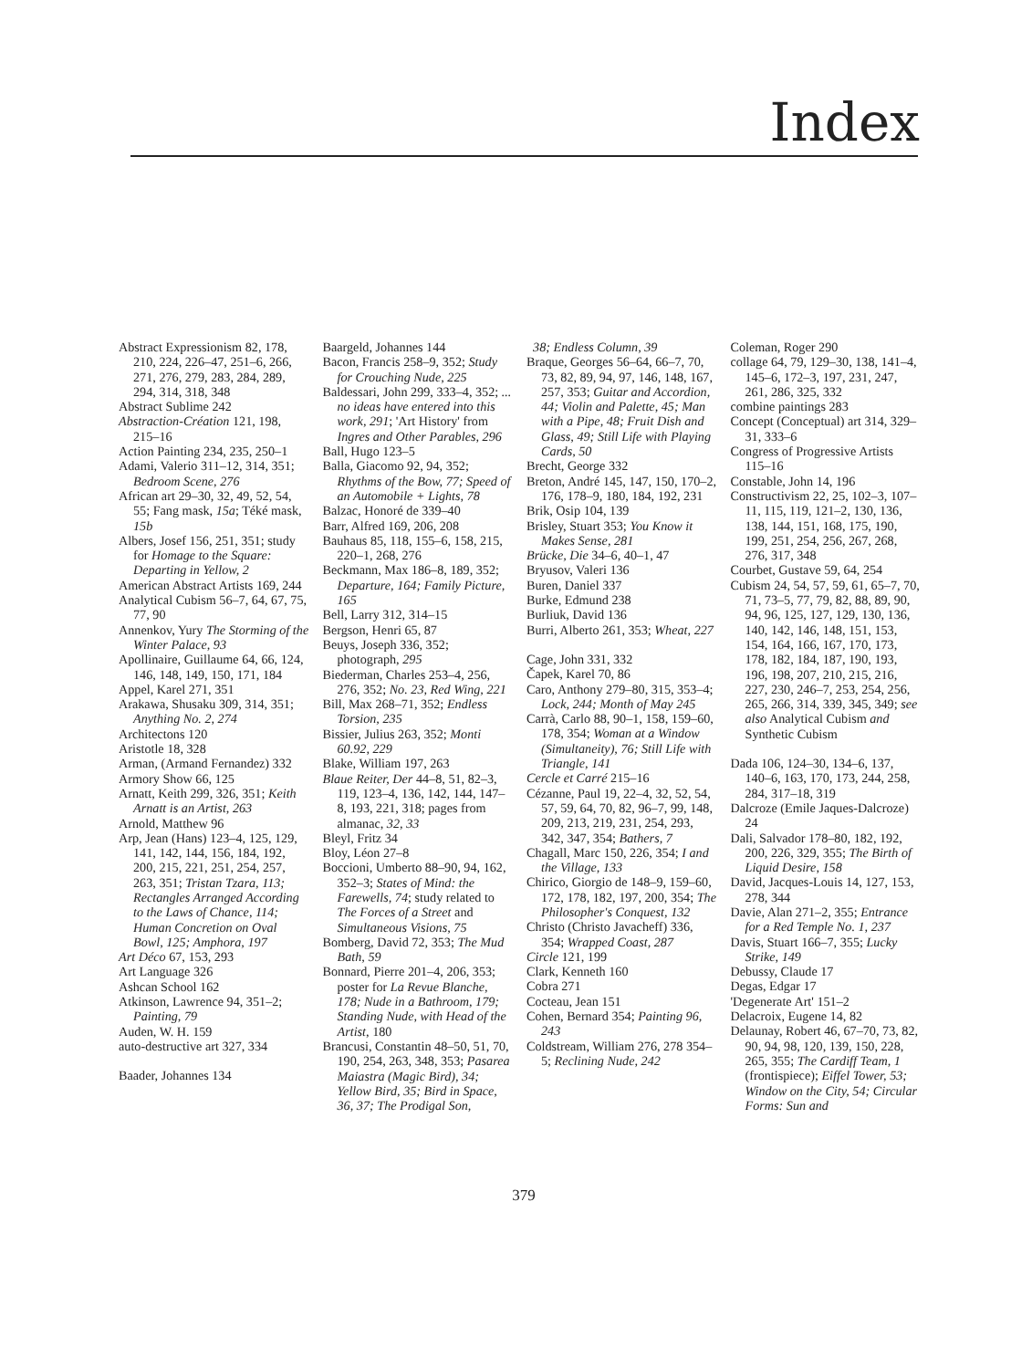Index
Abstract Expressionism 82, 178, 210, 224, 226–47, 251–6, 266, 271, 276, 279, 283, 284, 289, 294, 314, 318, 348
Abstract Sublime 242
Abstraction-Création 121, 198, 215–16
Action Painting 234, 235, 250–1
Adami, Valerio 311–12, 314, 351; Bedroom Scene, 276
African art 29–30, 32, 49, 52, 54, 55; Fang mask, 15a; Téké mask, 15b
Albers, Josef 156, 251, 351; study for Homage to the Square: Departing in Yellow, 2
American Abstract Artists 169, 244
Analytical Cubism 56–7, 64, 67, 75, 77, 90
Annenkov, Yury The Storming of the Winter Palace, 93
Apollinaire, Guillaume 64, 66, 124, 146, 148, 149, 150, 171, 184
Appel, Karel 271, 351
Arakawa, Shusaku 309, 314, 351; Anything No. 2, 274
Architectons 120
Aristotle 18, 328
Arman, (Armand Fernandez) 332
Armory Show 66, 125
Arnatt, Keith 299, 326, 351; Keith Arnatt is an Artist, 263
Arnold, Matthew 96
Arp, Jean (Hans) 123–4, 125, 129, 141, 142, 144, 156, 184, 192, 200, 215, 221, 251, 254, 257, 263, 351; Tristan Tzara, 113; Rectangles Arranged According to the Laws of Chance, 114; Human Concretion on Oval Bowl, 125; Amphora, 197
Art Déco 67, 153, 293
Art Language 326
Ashcan School 162
Atkinson, Lawrence 94, 351–2; Painting, 79
Auden, W. H. 159
auto-destructive art 327, 334
Baader, Johannes 134
Baargeld, Johannes 144
Bacon, Francis 258–9, 352; Study for Crouching Nude, 225
Baldessari, John 299, 333–4, 352; ... no ideas have entered into this work, 291; 'Art History' from Ingres and Other Parables, 296
Ball, Hugo 123–5
Balla, Giacomo 92, 94, 352; Rhythms of the Bow, 77; Speed of an Automobile + Lights, 78
Balzac, Honoré de 339–40
Barr, Alfred 169, 206, 208
Bauhaus 85, 118, 155–6, 158, 215, 220–1, 268, 276
Beckmann, Max 186–8, 189, 352; Departure, 164; Family Picture, 165
Bell, Larry 312, 314–15
Bergson, Henri 65, 87
Beuys, Joseph 336, 352; photograph, 295
Biederman, Charles 253–4, 256, 276, 352; No. 23, Red Wing, 221
Bill, Max 268–71, 352; Endless Torsion, 235
Bissier, Julius 263, 352; Monti 60.92, 229
Blake, William 197, 263
Blaue Reiter, Der 44–8, 51, 82–3, 119, 123–4, 136, 142, 144, 147–8, 193, 221, 318; pages from almanac, 32, 33
Bleyl, Fritz 34
Bloy, Léon 27–8
Boccioni, Umberto 88–90, 94, 162, 352–3; States of Mind: the Farewells, 74; study related to The Forces of a Street and Simultaneous Visions, 75
Bomberg, David 72, 353; The Mud Bath, 59
Bonnard, Pierre 201–4, 206, 353; poster for La Revue Blanche, 178; Nude in a Bathroom, 179; Standing Nude, with Head of the Artist, 180
Brancusi, Constantin 48–50, 51, 70, 190, 254, 263, 348, 353; Pasarea Maiastra (Magic Bird), 34; Yellow Bird, 35; Bird in Space, 36, 37; The Prodigal Son,
38; Endless Column, 39
Braque, Georges 56–64, 66–7, 70, 73, 82, 89, 94, 97, 146, 148, 167, 257, 353; Guitar and Accordion, 44; Violin and Palette, 45; Man with a Pipe, 48; Fruit Dish and Glass, 49; Still Life with Playing Cards, 50
Brecht, George 332
Breton, André 145, 147, 150, 170–2, 176, 178–9, 180, 184, 192, 231
Brik, Osip 104, 139
Brisley, Stuart 353; You Know it Makes Sense, 281
Brücke, Die 34–6, 40–1, 47
Bryusov, Valeri 136
Buren, Daniel 337
Burke, Edmund 238
Burliuk, David 136
Burri, Alberto 261, 353; Wheat, 227
Cage, John 331, 332
Čapek, Karel 70, 86
Caro, Anthony 279–80, 315, 353–4; Lock, 244; Month of May 245
Carrà, Carlo 88, 90–1, 158, 159–60, 178, 354; Woman at a Window (Simultaneity), 76; Still Life with Triangle, 141
Cercle et Carré 215–16
Cézanne, Paul 19, 22–4, 32, 52, 54, 57, 59, 64, 70, 82, 96–7, 99, 148, 209, 213, 219, 231, 254, 293, 342, 347, 354; Bathers, 7
Chagall, Marc 150, 226, 354; I and the Village, 133
Chirico, Giorgio de 148–9, 159–60, 172, 178, 182, 197, 200, 354; The Philosopher's Conquest, 132
Christo (Christo Javacheff) 336, 354; Wrapped Coast, 287
Circle 121, 199
Clark, Kenneth 160
Cobra 271
Cocteau, Jean 151
Cohen, Bernard 354; Painting 96, 243
Coldstream, William 276, 278 354–5; Reclining Nude, 242
Coleman, Roger 290
collage 64, 79, 129–30, 138, 141–4, 145–6, 172–3, 197, 231, 247, 261, 286, 325, 332
combine paintings 283
Concept (Conceptual) art 314, 329–31, 333–6
Congress of Progressive Artists 115–16
Constable, John 14, 196
Constructivism 22, 25, 102–3, 107–11, 115, 119, 121–2, 130, 136, 138, 144, 151, 168, 175, 190, 199, 251, 254, 256, 267, 268, 276, 317, 348
Courbet, Gustave 59, 64, 254
Cubism 24, 54, 57, 59, 61, 65–7, 70, 71, 73–5, 77, 79, 82, 88, 89, 90, 94, 96, 125, 127, 129, 130, 136, 140, 142, 146, 148, 151, 153, 154, 164, 166, 167, 170, 173, 178, 182, 184, 187, 190, 193, 196, 198, 207, 210, 215, 216, 227, 230, 246–7, 253, 254, 256, 265, 266, 314, 339, 345, 349; see also Analytical Cubism and Synthetic Cubism
Dada 106, 124–30, 134–6, 137, 140–6, 163, 170, 173, 244, 258, 284, 317–18, 319
Dalcroze (Emile Jaques-Dalcroze) 24
Dali, Salvador 178–80, 182, 192, 200, 226, 329, 355; The Birth of Liquid Desire, 158
David, Jacques-Louis 14, 127, 153, 278, 344
Davie, Alan 271–2, 355; Entrance for a Red Temple No. 1, 237
Davis, Stuart 166–7, 355; Lucky Strike, 149
Debussy, Claude 17
Degas, Edgar 17
'Degenerate Art' 151–2
Delacroix, Eugene 14, 82
Delaunay, Robert 46, 67–70, 73, 82, 90, 94, 98, 120, 139, 150, 228, 265, 355; The Cardiff Team, 1 (frontispiece); Eiffel Tower, 53; Window on the City, 54; Circular Forms: Sun and
379